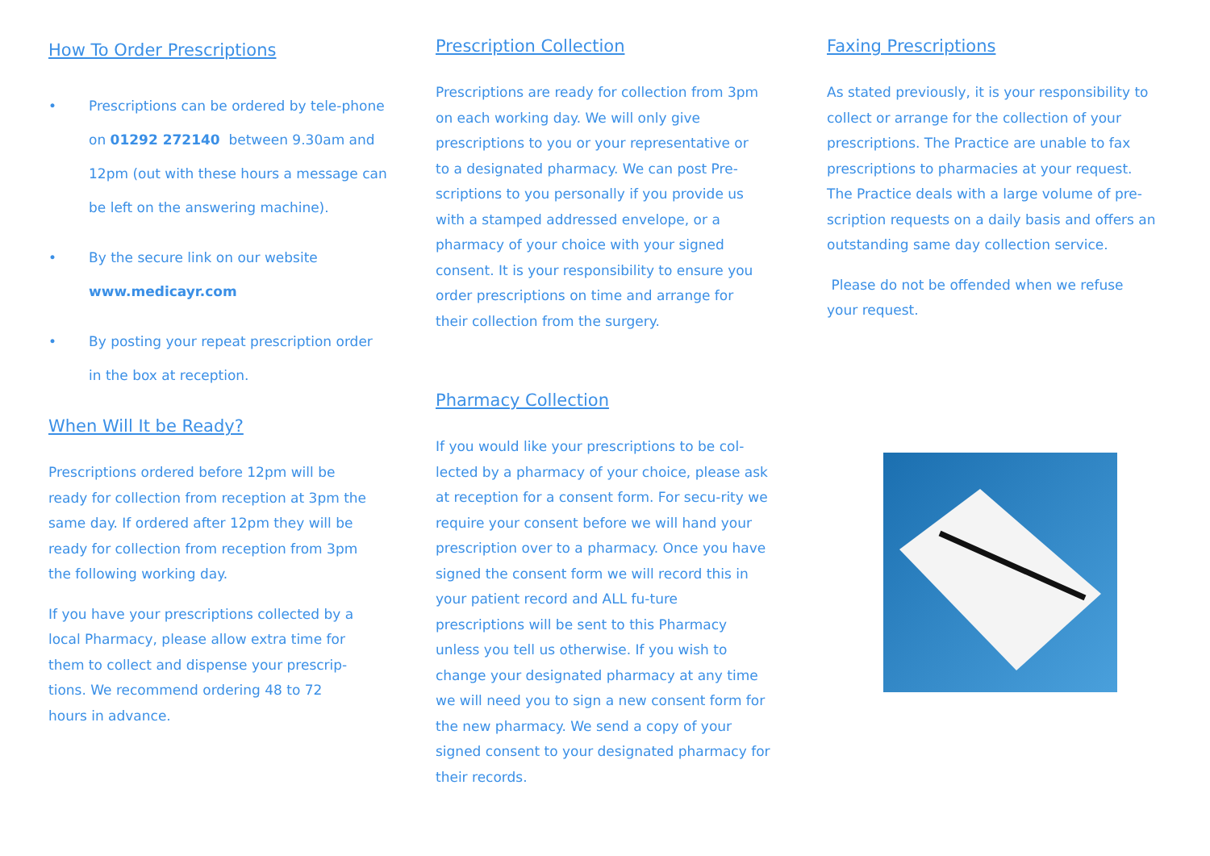How To Order Prescriptions
• Prescriptions can be ordered by tele-phone on 01292 272140 between 9.30am and 12pm (out with these hours a message can be left on the answering machine).
• By the secure link on our website www.medicayr.com
• By posting your repeat prescription order in the box at reception.
When Will It be Ready?
Prescriptions ordered before 12pm will be ready for collection from reception at 3pm the same day. If ordered after 12pm they will be ready for collection from reception from 3pm the following working day.
If you have your prescriptions collected by a local Pharmacy, please allow extra time for them to collect and dispense your prescrip-tions. We recommend ordering 48 to 72 hours in advance.
Prescription Collection
Prescriptions are ready for collection from 3pm on each working day. We will only give prescriptions to you or your representative or to a designated pharmacy. We can post Pre-scriptions to you personally if you provide us with a stamped addressed envelope, or a pharmacy of your choice with your signed consent. It is your responsibility to ensure you order prescriptions on time and arrange for their collection from the surgery.
Pharmacy Collection
If you would like your prescriptions to be col-lected by a pharmacy of your choice, please ask at reception for a consent form. For secu-rity we require your consent before we will hand your prescription over to a pharmacy. Once you have signed the consent form we will record this in your patient record and ALL fu-ture prescriptions will be sent to this Pharmacy unless you tell us otherwise. If you wish to change your designated pharmacy at any time we will need you to sign a new consent form for the new pharmacy. We send a copy of your signed consent to your designated pharmacy for their records.
Faxing Prescriptions
As stated previously, it is your responsibility to collect or arrange for the collection of your prescriptions. The Practice are unable to fax prescriptions to pharmacies at your request. The Practice deals with a large volume of pre-scription requests on a daily basis and offers an outstanding same day collection service.
Please do not be offended when we refuse your request.